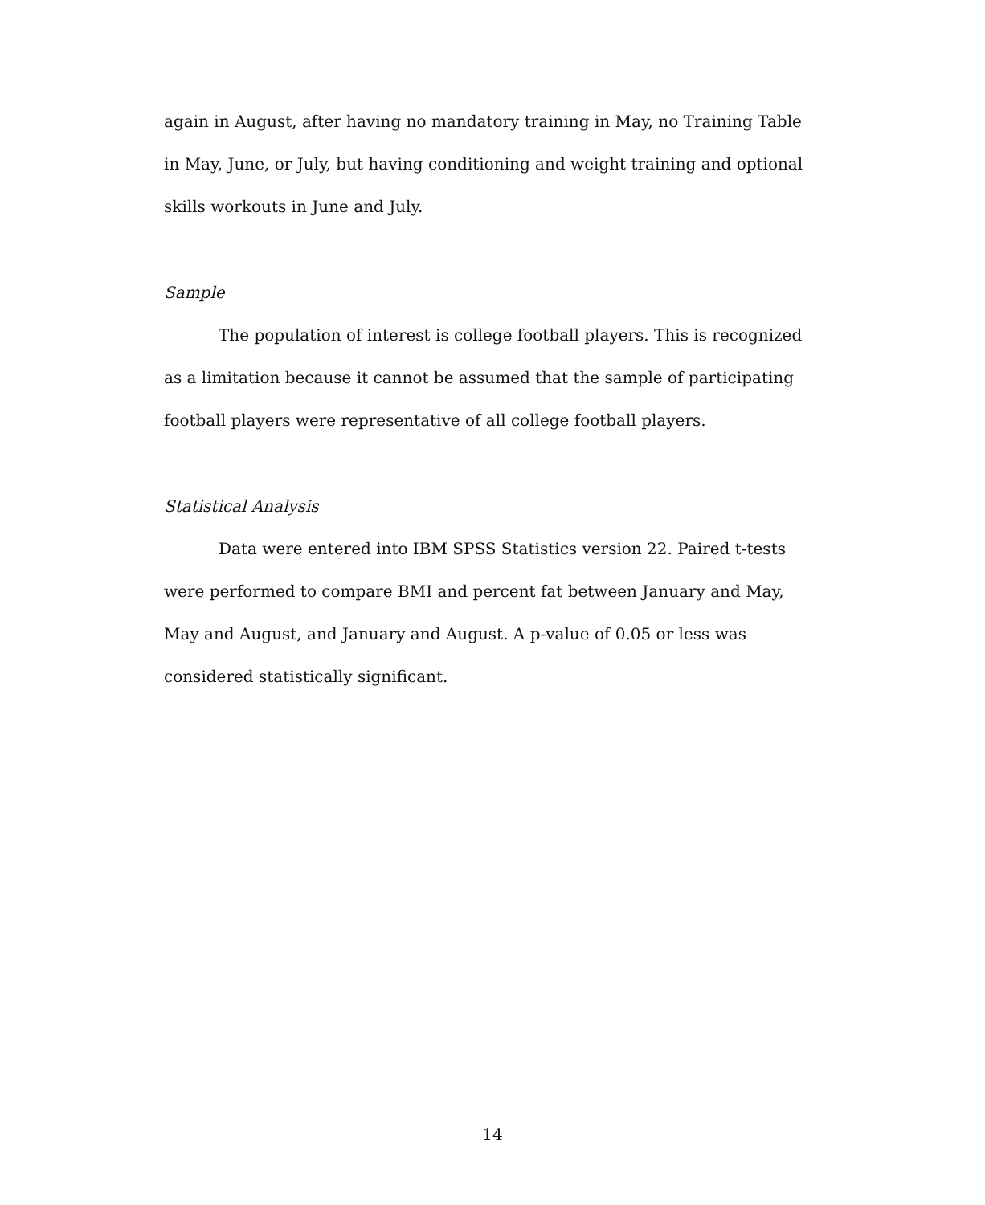again in August, after having no mandatory training in May, no Training Table in May, June, or July, but having conditioning and weight training and optional skills workouts in June and July.
Sample
The population of interest is college football players. This is recognized as a limitation because it cannot be assumed that the sample of participating football players were representative of all college football players.
Statistical Analysis
Data were entered into IBM SPSS Statistics version 22. Paired t-tests were performed to compare BMI and percent fat between January and May, May and August, and January and August. A p-value of 0.05 or less was considered statistically significant.
14